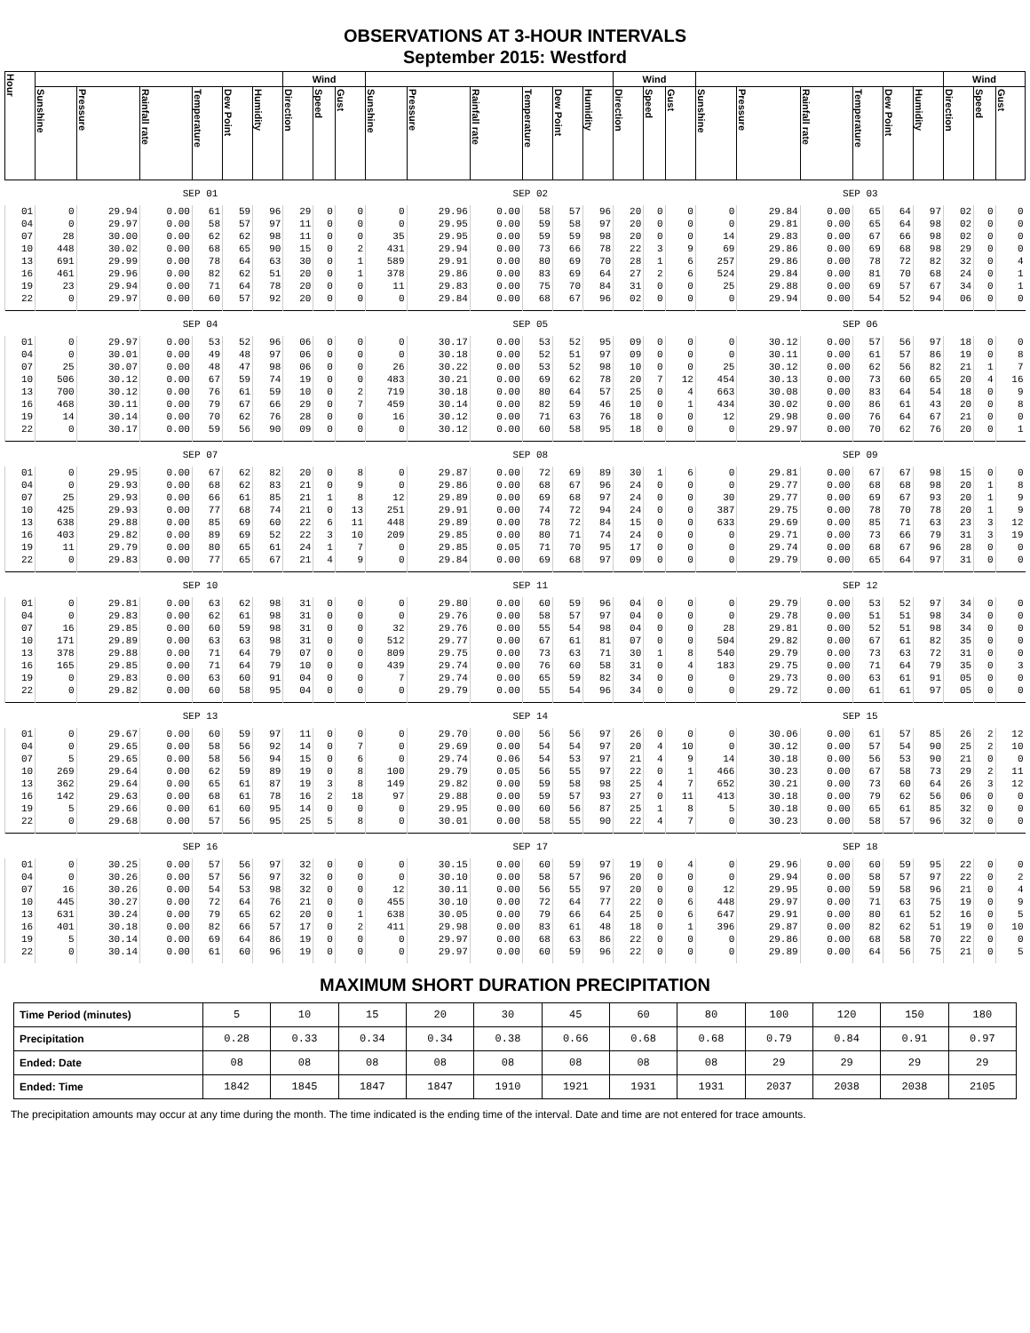OBSERVATIONS AT 3-HOUR INTERVALS
September 2015: Westford
| Hour | | | | | | | Wind | | | | | | | | | Wind | | | | | | | | | Wind | | |
| --- | --- | --- | --- | --- | --- | --- | --- | --- | --- | --- | --- | --- | --- | --- | --- | --- | --- | --- | --- | --- | --- | --- | --- | --- | --- | --- | --- |
| | Sunshine | Pressure | Rainfall rate | Temperature | Dew Point | Humidity | Direction | Speed | Gust | Sunshine | Pressure | Rainfall rate | Temperature | Dew Point | Humidity | Direction | Speed | Gust | Sunshine | Pressure | Rainfall rate | Temperature | Dew Point | Humidity | Direction | Speed | Gust |
| | SEP 01 | | | | | | | | | SEP 02 | | | | | | | | | SEP 03 | | | | | | | | |
| 01 | 0 | 29.94 | 0.00 | 61 | 59 | 96 | 29 | 0 | 0 | 0 | 29.96 | 0.00 | 58 | 57 | 96 | 20 | 0 | 0 | 0 | 29.84 | 0.00 | 65 | 64 | 97 | 02 | 0 | 0 |
| 04 | 0 | 29.97 | 0.00 | 58 | 57 | 97 | 11 | 0 | 0 | 0 | 29.95 | 0.00 | 59 | 58 | 97 | 20 | 0 | 0 | 0 | 29.81 | 0.00 | 65 | 64 | 98 | 02 | 0 | 0 |
| 07 | 28 | 30.00 | 0.00 | 62 | 62 | 98 | 11 | 0 | 0 | 35 | 29.95 | 0.00 | 59 | 59 | 98 | 20 | 0 | 0 | 14 | 29.83 | 0.00 | 67 | 66 | 98 | 02 | 0 | 0 |
| 10 | 448 | 30.02 | 0.00 | 68 | 65 | 90 | 15 | 0 | 2 | 431 | 29.94 | 0.00 | 73 | 66 | 78 | 22 | 3 | 9 | 69 | 29.86 | 0.00 | 69 | 68 | 98 | 29 | 0 | 0 |
| 13 | 691 | 29.99 | 0.00 | 78 | 64 | 63 | 30 | 0 | 1 | 589 | 29.91 | 0.00 | 80 | 69 | 70 | 28 | 1 | 6 | 257 | 29.86 | 0.00 | 78 | 72 | 82 | 32 | 0 | 4 |
| 16 | 461 | 29.96 | 0.00 | 82 | 62 | 51 | 20 | 0 | 1 | 378 | 29.86 | 0.00 | 83 | 69 | 64 | 27 | 2 | 6 | 524 | 29.84 | 0.00 | 81 | 70 | 68 | 24 | 0 | 1 |
| 19 | 23 | 29.94 | 0.00 | 71 | 64 | 78 | 20 | 0 | 0 | 11 | 29.83 | 0.00 | 75 | 70 | 84 | 31 | 0 | 0 | 25 | 29.88 | 0.00 | 69 | 57 | 67 | 34 | 0 | 1 |
| 22 | 0 | 29.97 | 0.00 | 60 | 57 | 92 | 20 | 0 | 0 | 0 | 29.84 | 0.00 | 68 | 67 | 96 | 02 | 0 | 0 | 0 | 29.94 | 0.00 | 54 | 52 | 94 | 06 | 0 | 0 |
| | SEP 04 | | | | | | | | | SEP 05 | | | | | | | | | SEP 06 | | | | | | | | |
| 01 | 0 | 29.97 | 0.00 | 53 | 52 | 96 | 06 | 0 | 0 | 0 | 30.17 | 0.00 | 53 | 52 | 95 | 09 | 0 | 0 | 0 | 30.12 | 0.00 | 57 | 56 | 97 | 18 | 0 | 0 |
| 04 | 0 | 30.01 | 0.00 | 49 | 48 | 97 | 06 | 0 | 0 | 0 | 30.18 | 0.00 | 52 | 51 | 97 | 09 | 0 | 0 | 0 | 30.11 | 0.00 | 61 | 57 | 86 | 19 | 0 | 8 |
| 07 | 25 | 30.07 | 0.00 | 48 | 47 | 98 | 06 | 0 | 0 | 26 | 30.22 | 0.00 | 53 | 52 | 98 | 10 | 0 | 0 | 25 | 30.12 | 0.00 | 62 | 56 | 82 | 21 | 1 | 7 |
| 10 | 506 | 30.12 | 0.00 | 67 | 59 | 74 | 19 | 0 | 0 | 483 | 30.21 | 0.00 | 69 | 62 | 78 | 20 | 7 | 12 | 454 | 30.13 | 0.00 | 73 | 60 | 65 | 20 | 4 | 16 |
| 13 | 700 | 30.12 | 0.00 | 76 | 61 | 59 | 10 | 0 | 2 | 719 | 30.18 | 0.00 | 80 | 64 | 57 | 25 | 0 | 4 | 663 | 30.08 | 0.00 | 83 | 64 | 54 | 18 | 0 | 9 |
| 16 | 468 | 30.11 | 0.00 | 79 | 67 | 66 | 29 | 0 | 7 | 459 | 30.14 | 0.00 | 82 | 59 | 46 | 10 | 0 | 1 | 434 | 30.02 | 0.00 | 86 | 61 | 43 | 20 | 0 | 8 |
| 19 | 14 | 30.14 | 0.00 | 70 | 62 | 76 | 28 | 0 | 0 | 16 | 30.12 | 0.00 | 71 | 63 | 76 | 18 | 0 | 0 | 12 | 29.98 | 0.00 | 76 | 64 | 67 | 21 | 0 | 0 |
| 22 | 0 | 30.17 | 0.00 | 59 | 56 | 90 | 09 | 0 | 0 | 0 | 30.12 | 0.00 | 60 | 58 | 95 | 18 | 0 | 0 | 0 | 29.97 | 0.00 | 70 | 62 | 76 | 20 | 0 | 1 |
| | SEP 07 | | | | | | | | | SEP 08 | | | | | | | | | SEP 09 | | | | | | | | |
| 01 | 0 | 29.95 | 0.00 | 67 | 62 | 82 | 20 | 0 | 8 | 0 | 29.87 | 0.00 | 72 | 69 | 89 | 30 | 1 | 6 | 0 | 29.81 | 0.00 | 67 | 67 | 98 | 15 | 0 | 0 |
| 04 | 0 | 29.93 | 0.00 | 68 | 62 | 83 | 21 | 0 | 9 | 0 | 29.86 | 0.00 | 68 | 67 | 96 | 24 | 0 | 0 | 0 | 29.77 | 0.00 | 68 | 68 | 98 | 20 | 1 | 8 |
| 07 | 25 | 29.93 | 0.00 | 66 | 61 | 85 | 21 | 1 | 8 | 12 | 29.89 | 0.00 | 69 | 68 | 97 | 24 | 0 | 0 | 30 | 29.77 | 0.00 | 69 | 67 | 93 | 20 | 1 | 9 |
| 10 | 425 | 29.93 | 0.00 | 77 | 68 | 74 | 21 | 0 | 13 | 251 | 29.91 | 0.00 | 74 | 72 | 94 | 24 | 0 | 0 | 387 | 29.75 | 0.00 | 78 | 70 | 78 | 20 | 1 | 9 |
| 13 | 638 | 29.88 | 0.00 | 85 | 69 | 60 | 22 | 6 | 11 | 448 | 29.89 | 0.00 | 78 | 72 | 84 | 15 | 0 | 0 | 633 | 29.69 | 0.00 | 85 | 71 | 63 | 23 | 3 | 12 |
| 16 | 403 | 29.82 | 0.00 | 89 | 69 | 52 | 22 | 3 | 10 | 209 | 29.85 | 0.00 | 80 | 71 | 74 | 24 | 0 | 0 | 0 | 29.71 | 0.00 | 73 | 66 | 79 | 31 | 3 | 19 |
| 19 | 11 | 29.79 | 0.00 | 80 | 65 | 61 | 24 | 1 | 7 | 0 | 29.85 | 0.05 | 71 | 70 | 95 | 17 | 0 | 0 | 0 | 29.74 | 0.00 | 68 | 67 | 96 | 28 | 0 | 0 |
| 22 | 0 | 29.83 | 0.00 | 77 | 65 | 67 | 21 | 4 | 9 | 0 | 29.84 | 0.00 | 69 | 68 | 97 | 09 | 0 | 0 | 0 | 29.79 | 0.00 | 65 | 64 | 97 | 31 | 0 | 0 |
| | SEP 10 | | | | | | | | | SEP 11 | | | | | | | | | SEP 12 | | | | | | | | |
| 01 | 0 | 29.81 | 0.00 | 63 | 62 | 98 | 31 | 0 | 0 | 0 | 29.80 | 0.00 | 60 | 59 | 96 | 04 | 0 | 0 | 0 | 29.79 | 0.00 | 53 | 52 | 97 | 34 | 0 | 0 |
| 04 | 0 | 29.83 | 0.00 | 62 | 61 | 98 | 31 | 0 | 0 | 0 | 29.76 | 0.00 | 58 | 57 | 97 | 04 | 0 | 0 | 0 | 29.78 | 0.00 | 51 | 51 | 98 | 34 | 0 | 0 |
| 07 | 16 | 29.85 | 0.00 | 60 | 59 | 98 | 31 | 0 | 0 | 32 | 29.76 | 0.00 | 55 | 54 | 98 | 04 | 0 | 0 | 28 | 29.81 | 0.00 | 52 | 51 | 98 | 34 | 0 | 0 |
| 10 | 171 | 29.89 | 0.00 | 63 | 63 | 98 | 31 | 0 | 0 | 512 | 29.77 | 0.00 | 67 | 61 | 81 | 07 | 0 | 0 | 504 | 29.82 | 0.00 | 67 | 61 | 82 | 35 | 0 | 0 |
| 13 | 378 | 29.88 | 0.00 | 71 | 64 | 79 | 07 | 0 | 0 | 809 | 29.75 | 0.00 | 73 | 63 | 71 | 30 | 1 | 8 | 540 | 29.79 | 0.00 | 73 | 63 | 72 | 31 | 0 | 0 |
| 16 | 165 | 29.85 | 0.00 | 71 | 64 | 79 | 10 | 0 | 0 | 439 | 29.74 | 0.00 | 76 | 60 | 58 | 31 | 0 | 4 | 183 | 29.75 | 0.00 | 71 | 64 | 79 | 35 | 0 | 3 |
| 19 | 0 | 29.83 | 0.00 | 63 | 60 | 91 | 04 | 0 | 0 | 7 | 29.74 | 0.00 | 65 | 59 | 82 | 34 | 0 | 0 | 0 | 29.73 | 0.00 | 63 | 61 | 91 | 05 | 0 | 0 |
| 22 | 0 | 29.82 | 0.00 | 60 | 58 | 95 | 04 | 0 | 0 | 0 | 29.79 | 0.00 | 55 | 54 | 96 | 34 | 0 | 0 | 0 | 29.72 | 0.00 | 61 | 61 | 97 | 05 | 0 | 0 |
| | SEP 13 | | | | | | | | | SEP 14 | | | | | | | | | SEP 15 | | | | | | | | |
| 01 | 0 | 29.67 | 0.00 | 60 | 59 | 97 | 11 | 0 | 0 | 0 | 29.70 | 0.00 | 56 | 56 | 97 | 26 | 0 | 0 | 0 | 30.06 | 0.00 | 61 | 57 | 85 | 26 | 2 | 12 |
| 04 | 0 | 29.65 | 0.00 | 58 | 56 | 92 | 14 | 0 | 7 | 0 | 29.69 | 0.00 | 54 | 54 | 97 | 20 | 4 | 10 | 0 | 30.12 | 0.00 | 57 | 54 | 90 | 25 | 2 | 10 |
| 07 | 5 | 29.65 | 0.00 | 58 | 56 | 94 | 15 | 0 | 6 | 0 | 29.74 | 0.06 | 54 | 53 | 97 | 21 | 4 | 9 | 14 | 30.18 | 0.00 | 56 | 53 | 90 | 21 | 0 | 0 |
| 10 | 269 | 29.64 | 0.00 | 62 | 59 | 89 | 19 | 0 | 8 | 100 | 29.79 | 0.05 | 56 | 55 | 97 | 22 | 0 | 1 | 466 | 30.23 | 0.00 | 67 | 58 | 73 | 29 | 2 | 11 |
| 13 | 362 | 29.64 | 0.00 | 65 | 61 | 87 | 19 | 3 | 8 | 149 | 29.82 | 0.00 | 59 | 58 | 98 | 25 | 4 | 7 | 652 | 30.21 | 0.00 | 73 | 60 | 64 | 26 | 3 | 12 |
| 16 | 142 | 29.63 | 0.00 | 68 | 61 | 78 | 16 | 2 | 18 | 97 | 29.88 | 0.00 | 59 | 57 | 93 | 27 | 0 | 11 | 413 | 30.18 | 0.00 | 79 | 62 | 56 | 06 | 0 | 0 |
| 19 | 5 | 29.66 | 0.00 | 61 | 60 | 95 | 14 | 0 | 0 | 0 | 29.95 | 0.00 | 60 | 56 | 87 | 25 | 1 | 8 | 5 | 30.18 | 0.00 | 65 | 61 | 85 | 32 | 0 | 0 |
| 22 | 0 | 29.68 | 0.00 | 57 | 56 | 95 | 25 | 5 | 8 | 0 | 30.01 | 0.00 | 58 | 55 | 90 | 22 | 4 | 7 | 0 | 30.23 | 0.00 | 58 | 57 | 96 | 32 | 0 | 0 |
| | SEP 16 | | | | | | | | | SEP 17 | | | | | | | | | SEP 18 | | | | | | | | |
| 01 | 0 | 30.25 | 0.00 | 57 | 56 | 97 | 32 | 0 | 0 | 0 | 30.15 | 0.00 | 60 | 59 | 97 | 19 | 0 | 4 | 0 | 29.96 | 0.00 | 60 | 59 | 95 | 22 | 0 | 0 |
| 04 | 0 | 30.26 | 0.00 | 57 | 56 | 97 | 32 | 0 | 0 | 0 | 30.10 | 0.00 | 58 | 57 | 96 | 20 | 0 | 0 | 0 | 29.94 | 0.00 | 58 | 57 | 97 | 22 | 0 | 2 |
| 07 | 16 | 30.26 | 0.00 | 54 | 53 | 98 | 32 | 0 | 0 | 12 | 30.11 | 0.00 | 56 | 55 | 97 | 20 | 0 | 0 | 12 | 29.95 | 0.00 | 59 | 58 | 96 | 21 | 0 | 4 |
| 10 | 445 | 30.27 | 0.00 | 72 | 64 | 76 | 21 | 0 | 0 | 455 | 30.10 | 0.00 | 72 | 64 | 77 | 22 | 0 | 6 | 448 | 29.97 | 0.00 | 71 | 63 | 75 | 19 | 0 | 9 |
| 13 | 631 | 30.24 | 0.00 | 79 | 65 | 62 | 20 | 0 | 1 | 638 | 30.05 | 0.00 | 79 | 66 | 64 | 25 | 0 | 6 | 647 | 29.91 | 0.00 | 80 | 61 | 52 | 16 | 0 | 5 |
| 16 | 401 | 30.18 | 0.00 | 82 | 66 | 57 | 17 | 0 | 2 | 411 | 29.98 | 0.00 | 83 | 61 | 48 | 18 | 0 | 1 | 396 | 29.87 | 0.00 | 82 | 62 | 51 | 19 | 0 | 10 |
| 19 | 5 | 30.14 | 0.00 | 69 | 64 | 86 | 19 | 0 | 0 | 0 | 29.97 | 0.00 | 68 | 63 | 86 | 22 | 0 | 0 | 0 | 29.86 | 0.00 | 68 | 58 | 70 | 22 | 0 | 0 |
| 22 | 0 | 30.14 | 0.00 | 61 | 60 | 96 | 19 | 0 | 0 | 0 | 29.97 | 0.00 | 60 | 59 | 96 | 22 | 0 | 0 | 0 | 29.89 | 0.00 | 64 | 56 | 75 | 21 | 0 | 5 |
MAXIMUM SHORT DURATION PRECIPITATION
| Time Period (minutes) | 5 | 10 | 15 | 20 | 30 | 45 | 60 | 80 | 100 | 120 | 150 | 180 |
| Precipitation | 0.28 | 0.33 | 0.34 | 0.34 | 0.38 | 0.66 | 0.68 | 0.68 | 0.79 | 0.84 | 0.91 | 0.97 |
| Ended: Date | 08 | 08 | 08 | 08 | 08 | 08 | 08 | 08 | 29 | 29 | 29 | 29 |
| Ended: Time | 1842 | 1845 | 1847 | 1847 | 1910 | 1921 | 1931 | 1931 | 2037 | 2038 | 2038 | 2105 |
The precipitation amounts may occur at any time during the month. The time indicated is the ending time of the interval. Date and time are not entered for trace amounts.